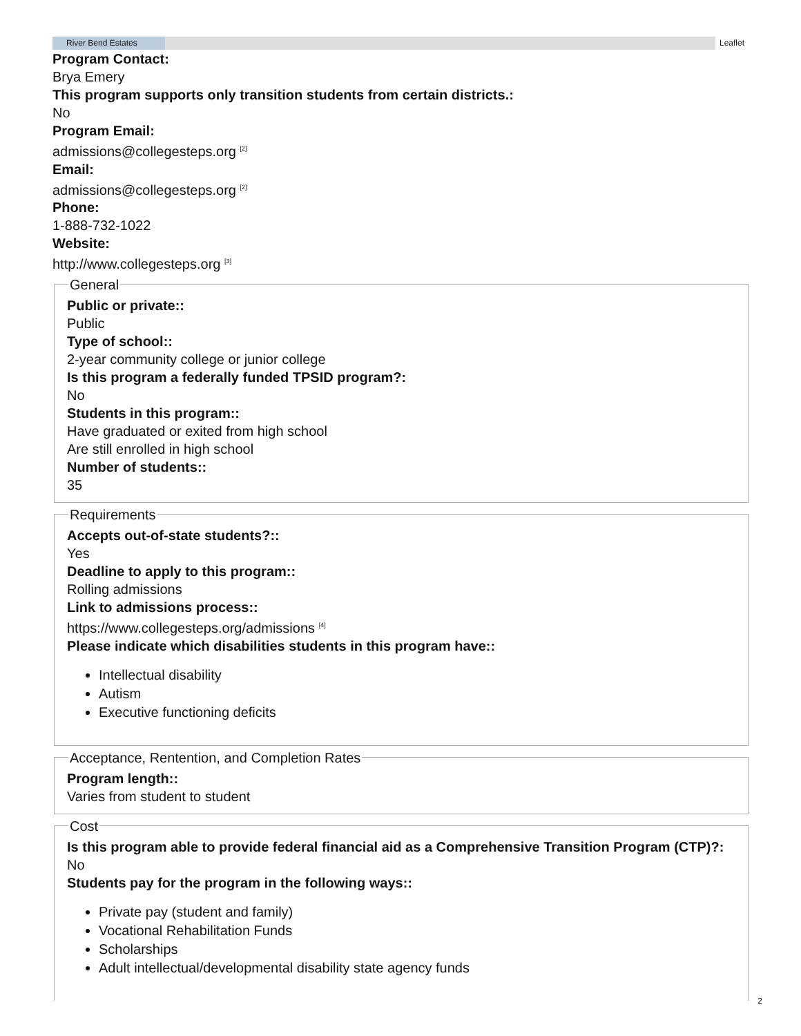River Bend Estates Leaflet
Program Contact:
Brya Emery
This program supports only transition students from certain districts.:
No
Program Email:
admissions@collegesteps.org <sup>[2]</sup>
Email:
admissions@collegesteps.org <sup>[2]</sup>
Phone:
1-888-732-1022
Website:
http://www.collegesteps.org <sup>[3]</sup>
General
Public or private::
Public
Type of school::
2-year community college or junior college
Is this program a federally funded TPSID program?:
No
Students in this program::
Have graduated or exited from high school
Are still enrolled in high school
Number of students::
35
Requirements
Accepts out-of-state students?::
Yes
Deadline to apply to this program::
Rolling admissions
Link to admissions process::
https://www.collegesteps.org/admissions <sup>[4]</sup>
Please indicate which disabilities students in this program have::
Intellectual disability
Autism
Executive functioning deficits
Acceptance, Rentention, and Completion Rates
Program length::
Varies from student to student
Cost
Is this program able to provide federal financial aid as a Comprehensive Transition Program (CTP)?:
No
Students pay for the program in the following ways::
Private pay (student and family)
Vocational Rehabilitation Funds
Scholarships
Adult intellectual/developmental disability state agency funds
2